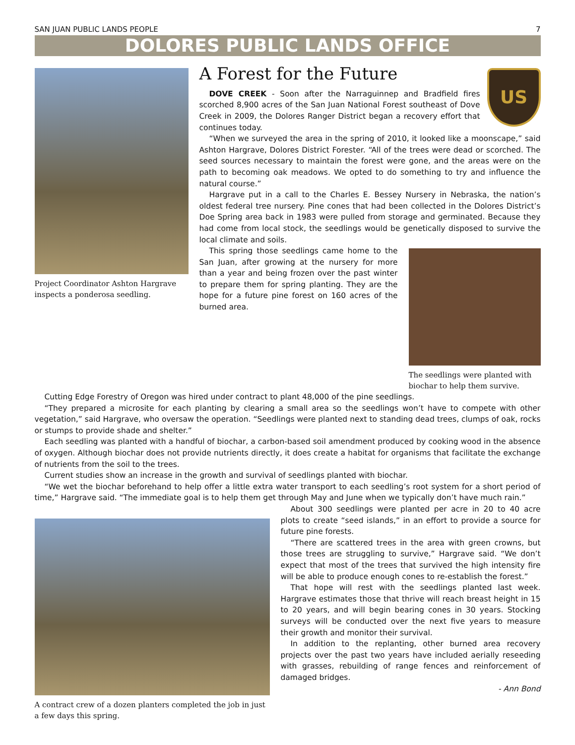SAN JUAN PUBLIC LANDS PEOPLE 7
DOLORES PUBLIC LANDS OFFICE
Project Coordinator Ashton Hargrave inspects a ponderosa seedling.
US
A Forest for the Future
DOVE CREEK - Soon after the Narraguinnep and Bradfield fires scorched 8,900 acres of the San Juan National Forest southeast of Dove Creek in 2009, the Dolores Ranger District began a recovery effort that continues today.
“When we surveyed the area in the spring of 2010, it looked like a moonscape,” said Ashton Hargrave, Dolores District Forester. “All of the trees were dead or scorched. The seed sources necessary to maintain the forest were gone, and the areas were on the path to becoming oak meadows. We opted to do something to try and influence the natural course.”
Hargrave put in a call to the Charles E. Bessey Nursery in Nebraska, the nation’s oldest federal tree nursery. Pine cones that had been collected in the Dolores District’s Doe Spring area back in 1983 were pulled from storage and germinated. Because they had come from local stock, the seedlings would be genetically disposed to survive the local climate and soils.
The seedlings were planted with biochar to help them survive.
This spring those seedlings came home to the San Juan, after growing at the nursery for more than a year and being frozen over the past winter to prepare them for spring planting. They are the hope for a future pine forest on 160 acres of the burned area.
Cutting Edge Forestry of Oregon was hired under contract to plant 48,000 of the pine seedlings.
“They prepared a microsite for each planting by clearing a small area so the seedlings won’t have to compete with other vegetation,” said Hargrave, who oversaw the operation. “Seedlings were planted next to standing dead trees, clumps of oak, rocks or stumps to provide shade and shelter.”
Each seedling was planted with a handful of biochar, a carbon-based soil amendment produced by cooking wood in the absence of oxygen. Although biochar does not provide nutrients directly, it does create a habitat for organisms that facilitate the exchange of nutrients from the soil to the trees.
Current studies show an increase in the growth and survival of seedlings planted with biochar.
“We wet the biochar beforehand to help offer a little extra water transport to each seedling’s root system for a short period of time,” Hargrave said. “The immediate goal is to help them get through May and June when we typically don’t have much rain.”
A contract crew of a dozen planters completed the job in just a few days this spring.
About 300 seedlings were planted per acre in 20 to 40 acre plots to create “seed islands,” in an effort to provide a source for future pine forests.
“There are scattered trees in the area with green crowns, but those trees are struggling to survive,” Hargrave said. “We don’t expect that most of the trees that survived the high intensity fire will be able to produce enough cones to re-establish the forest.”
That hope will rest with the seedlings planted last week. Hargrave estimates those that thrive will reach breast height in 15 to 20 years, and will begin bearing cones in 30 years. Stocking surveys will be conducted over the next five years to measure their growth and monitor their survival.
In addition to the replanting, other burned area recovery projects over the past two years have included aerially reseeding with grasses, rebuilding of range fences and reinforcement of damaged bridges.
- Ann Bond